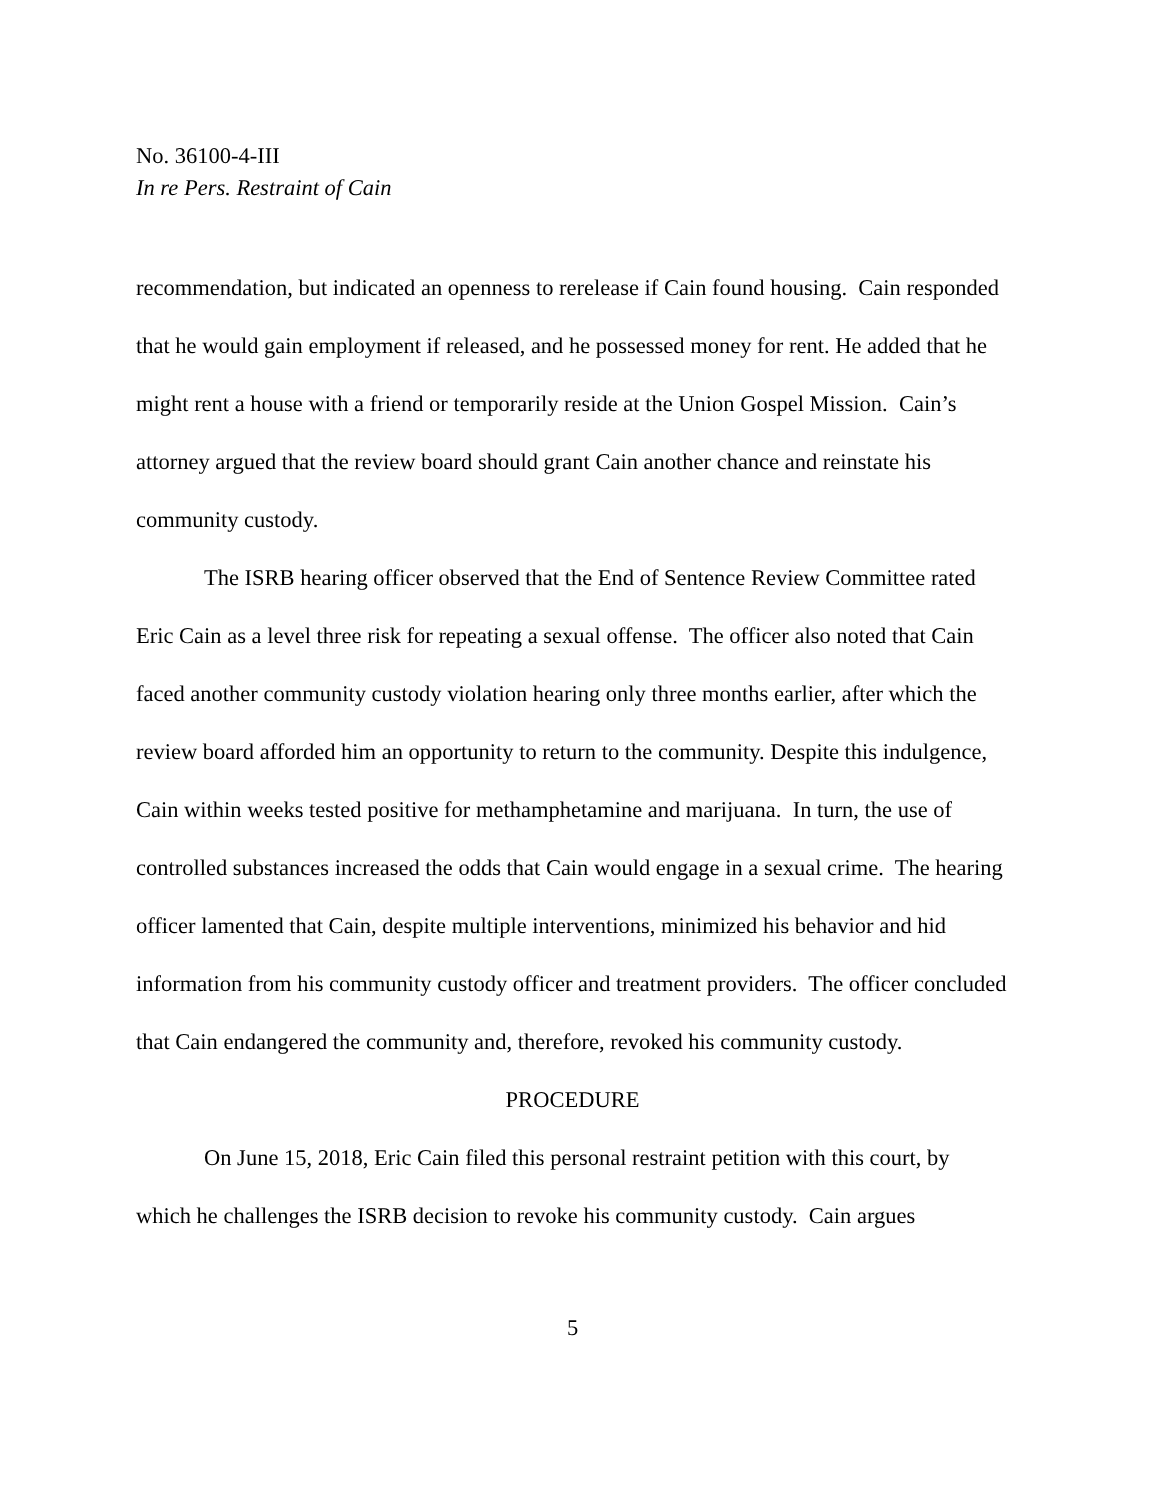No. 36100-4-III
In re Pers. Restraint of Cain
recommendation, but indicated an openness to rerelease if Cain found housing. Cain responded that he would gain employment if released, and he possessed money for rent. He added that he might rent a house with a friend or temporarily reside at the Union Gospel Mission. Cain’s attorney argued that the review board should grant Cain another chance and reinstate his community custody.
The ISRB hearing officer observed that the End of Sentence Review Committee rated Eric Cain as a level three risk for repeating a sexual offense. The officer also noted that Cain faced another community custody violation hearing only three months earlier, after which the review board afforded him an opportunity to return to the community. Despite this indulgence, Cain within weeks tested positive for methamphetamine and marijuana. In turn, the use of controlled substances increased the odds that Cain would engage in a sexual crime. The hearing officer lamented that Cain, despite multiple interventions, minimized his behavior and hid information from his community custody officer and treatment providers. The officer concluded that Cain endangered the community and, therefore, revoked his community custody.
PROCEDURE
On June 15, 2018, Eric Cain filed this personal restraint petition with this court, by which he challenges the ISRB decision to revoke his community custody. Cain argues
5